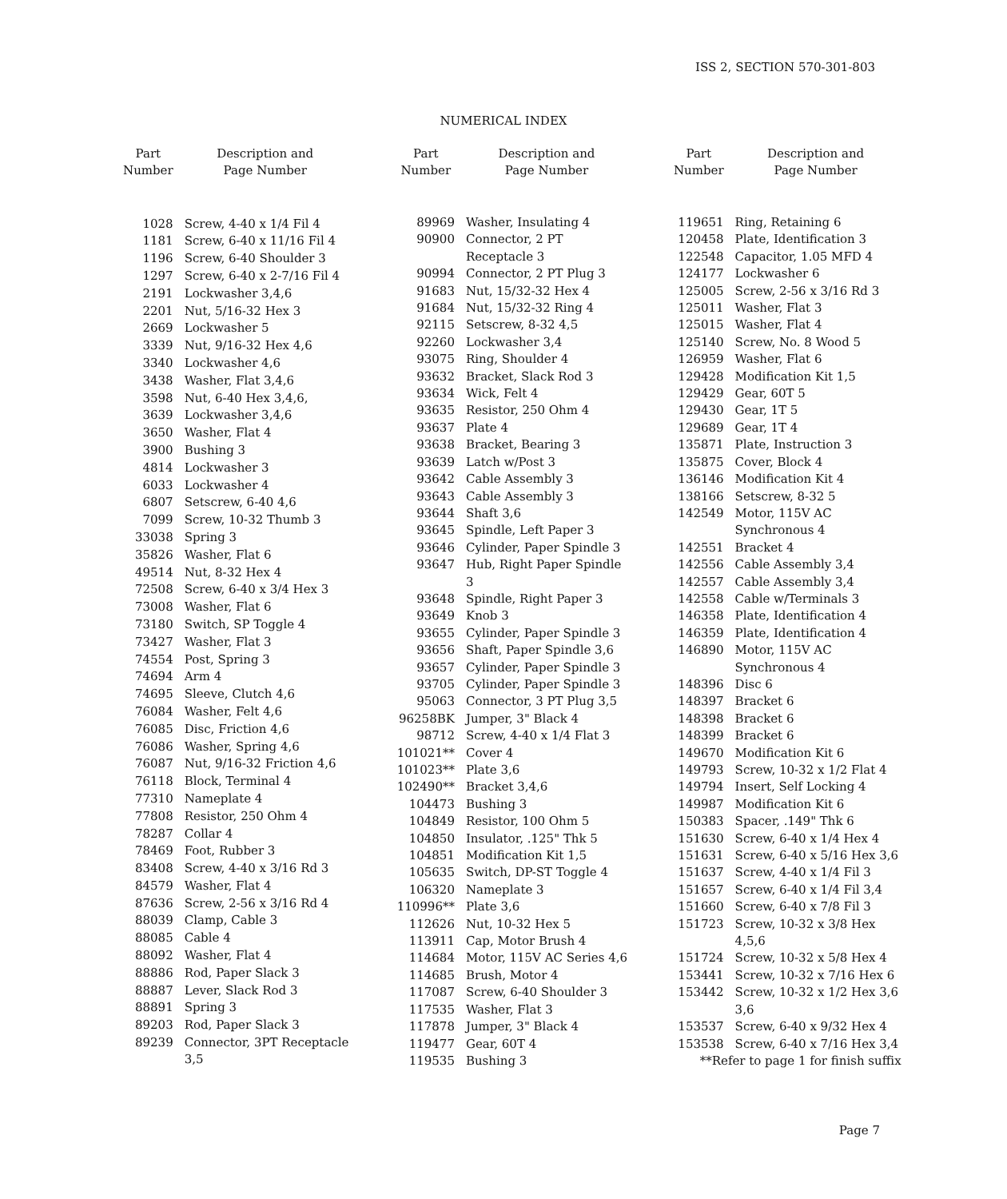ISS 2, SECTION 570-301-803
NUMERICAL INDEX
| Part Number | Description and Page Number |
| --- | --- |
| 1028 | Screw, 4-40 x 1/4 Fil 4 |
| 1181 | Screw, 6-40 x 11/16 Fil 4 |
| 1196 | Screw, 6-40 Shoulder 3 |
| 1297 | Screw, 6-40 x 2-7/16 Fil 4 |
| 2191 | Lockwasher 3,4,6 |
| 2201 | Nut, 5/16-32 Hex 3 |
| 2669 | Lockwasher 5 |
| 3339 | Nut, 9/16-32 Hex 4,6 |
| 3340 | Lockwasher 4,6 |
| 3438 | Washer, Flat 3,4,6 |
| 3598 | Nut, 6-40 Hex 3,4,6, |
| 3639 | Lockwasher 3,4,6 |
| 3650 | Washer, Flat 4 |
| 3900 | Bushing 3 |
| 4814 | Lockwasher 3 |
| 6033 | Lockwasher 4 |
| 6807 | Setscrew, 6-40 4,6 |
| 7099 | Screw, 10-32 Thumb 3 |
| 33038 | Spring 3 |
| 35826 | Washer, Flat 6 |
| 49514 | Nut, 8-32 Hex 4 |
| 72508 | Screw, 6-40 x 3/4 Hex 3 |
| 73008 | Washer, Flat 6 |
| 73180 | Switch, SP Toggle 4 |
| 73427 | Washer, Flat 3 |
| 74554 | Post, Spring 3 |
| 74694 | Arm 4 |
| 74695 | Sleeve, Clutch 4,6 |
| 76084 | Washer, Felt 4,6 |
| 76085 | Disc, Friction 4,6 |
| 76086 | Washer, Spring 4,6 |
| 76087 | Nut, 9/16-32 Friction 4,6 |
| 76118 | Block, Terminal 4 |
| 77310 | Nameplate 4 |
| 77808 | Resistor, 250 Ohm 4 |
| 78287 | Collar 4 |
| 78469 | Foot, Rubber 3 |
| 83408 | Screw, 4-40 x 3/16 Rd 3 |
| 84579 | Washer, Flat 4 |
| 87636 | Screw, 2-56 x 3/16 Rd 4 |
| 88039 | Clamp, Cable 3 |
| 88085 | Cable 4 |
| 88092 | Washer, Flat 4 |
| 88886 | Rod, Paper Slack 3 |
| 88887 | Lever, Slack Rod 3 |
| 88891 | Spring 3 |
| 89203 | Rod, Paper Slack 3 |
| 89239 | Connector, 3PT Receptacle 3,5 |
| Part Number | Description and Page Number |
| --- | --- |
| 89969 | Washer, Insulating 4 |
| 90900 | Connector, 2 PT Receptacle 3 |
| 90994 | Connector, 2 PT Plug 3 |
| 91683 | Nut, 15/32-32 Hex 4 |
| 91684 | Nut, 15/32-32 Ring 4 |
| 92115 | Setscrew, 8-32 4,5 |
| 92260 | Lockwasher 3,4 |
| 93075 | Ring, Shoulder 4 |
| 93632 | Bracket, Slack Rod 3 |
| 93634 | Wick, Felt 4 |
| 93635 | Resistor, 250 Ohm 4 |
| 93637 | Plate 4 |
| 93638 | Bracket, Bearing 3 |
| 93639 | Latch w/Post 3 |
| 93642 | Cable Assembly 3 |
| 93643 | Cable Assembly 3 |
| 93644 | Shaft 3,6 |
| 93645 | Spindle, Left Paper 3 |
| 93646 | Cylinder, Paper Spindle 3 |
| 93647 | Hub, Right Paper Spindle 3 |
| 93648 | Spindle, Right Paper 3 |
| 93649 | Knob 3 |
| 93655 | Cylinder, Paper Spindle 3 |
| 93656 | Shaft, Paper Spindle 3,6 |
| 93657 | Cylinder, Paper Spindle 3 |
| 93705 | Cylinder, Paper Spindle 3 |
| 95063 | Connector, 3 PT Plug 3,5 |
| 96258BK | Jumper, 3" Black 4 |
| 98712 | Screw, 4-40 x 1/4 Flat 3 |
| 101021** | Cover 4 |
| 101023** | Plate 3,6 |
| 102490** | Bracket 3,4,6 |
| 104473 | Bushing 3 |
| 104849 | Resistor, 100 Ohm 5 |
| 104850 | Insulator, .125" Thk 5 |
| 104851 | Modification Kit 1,5 |
| 105635 | Switch, DP-ST Toggle 4 |
| 106320 | Nameplate 3 |
| 110996** | Plate 3,6 |
| 112626 | Nut, 10-32 Hex 5 |
| 113911 | Cap, Motor Brush 4 |
| 114684 | Motor, 115V AC Series 4,6 |
| 114685 | Brush, Motor 4 |
| 117087 | Screw, 6-40 Shoulder 3 |
| 117535 | Washer, Flat 3 |
| 117878 | Jumper, 3" Black 4 |
| 119477 | Gear, 60T 4 |
| 119535 | Bushing 3 |
| Part Number | Description and Page Number |
| --- | --- |
| 119651 | Ring, Retaining 6 |
| 120458 | Plate, Identification 3 |
| 122548 | Capacitor, 1.05 MFD 4 |
| 124177 | Lockwasher 6 |
| 125005 | Screw, 2-56 x 3/16 Rd 3 |
| 125011 | Washer, Flat 3 |
| 125015 | Washer, Flat 4 |
| 125140 | Screw, No. 8 Wood 5 |
| 126959 | Washer, Flat 6 |
| 129428 | Modification Kit 1,5 |
| 129429 | Gear, 60T 5 |
| 129430 | Gear, 1T 5 |
| 129689 | Gear, 1T 4 |
| 135871 | Plate, Instruction 3 |
| 135875 | Cover, Block 4 |
| 136146 | Modification Kit 4 |
| 138166 | Setscrew, 8-32 5 |
| 142549 | Motor, 115V AC Synchronous 4 |
| 142551 | Bracket 4 |
| 142556 | Cable Assembly 3,4 |
| 142557 | Cable Assembly 3,4 |
| 142558 | Cable w/Terminals 3 |
| 146358 | Plate, Identification 4 |
| 146359 | Plate, Identification 4 |
| 146890 | Motor, 115V AC Synchronous 4 |
| 148396 | Disc 6 |
| 148397 | Bracket 6 |
| 148398 | Bracket 6 |
| 148399 | Bracket 6 |
| 149670 | Modification Kit 6 |
| 149793 | Screw, 10-32 x 1/2 Flat 4 |
| 149794 | Insert, Self Locking 4 |
| 149987 | Modification Kit 6 |
| 150383 | Spacer, .149" Thk 6 |
| 151630 | Screw, 6-40 x 1/4 Hex 4 |
| 151631 | Screw, 6-40 x 5/16 Hex 3,6 |
| 151637 | Screw, 4-40 x 1/4 Fil 3 |
| 151657 | Screw, 6-40 x 1/4 Fil 3,4 |
| 151660 | Screw, 6-40 x 7/8 Fil 3 |
| 151723 | Screw, 10-32 x 3/8 Hex 4,5,6 |
| 151724 | Screw, 10-32 x 5/8 Hex 4 |
| 153441 | Screw, 10-32 x 7/16 Hex 6 |
| 153442 | Screw, 10-32 x 1/2 Hex 3,6 3,6 |
| 153537 | Screw, 6-40 x 9/32 Hex 4 |
| 153538 | Screw, 6-40 x 7/16 Hex 3,4 |
| **Refer to page 1 for finish suffix | |
Page 7